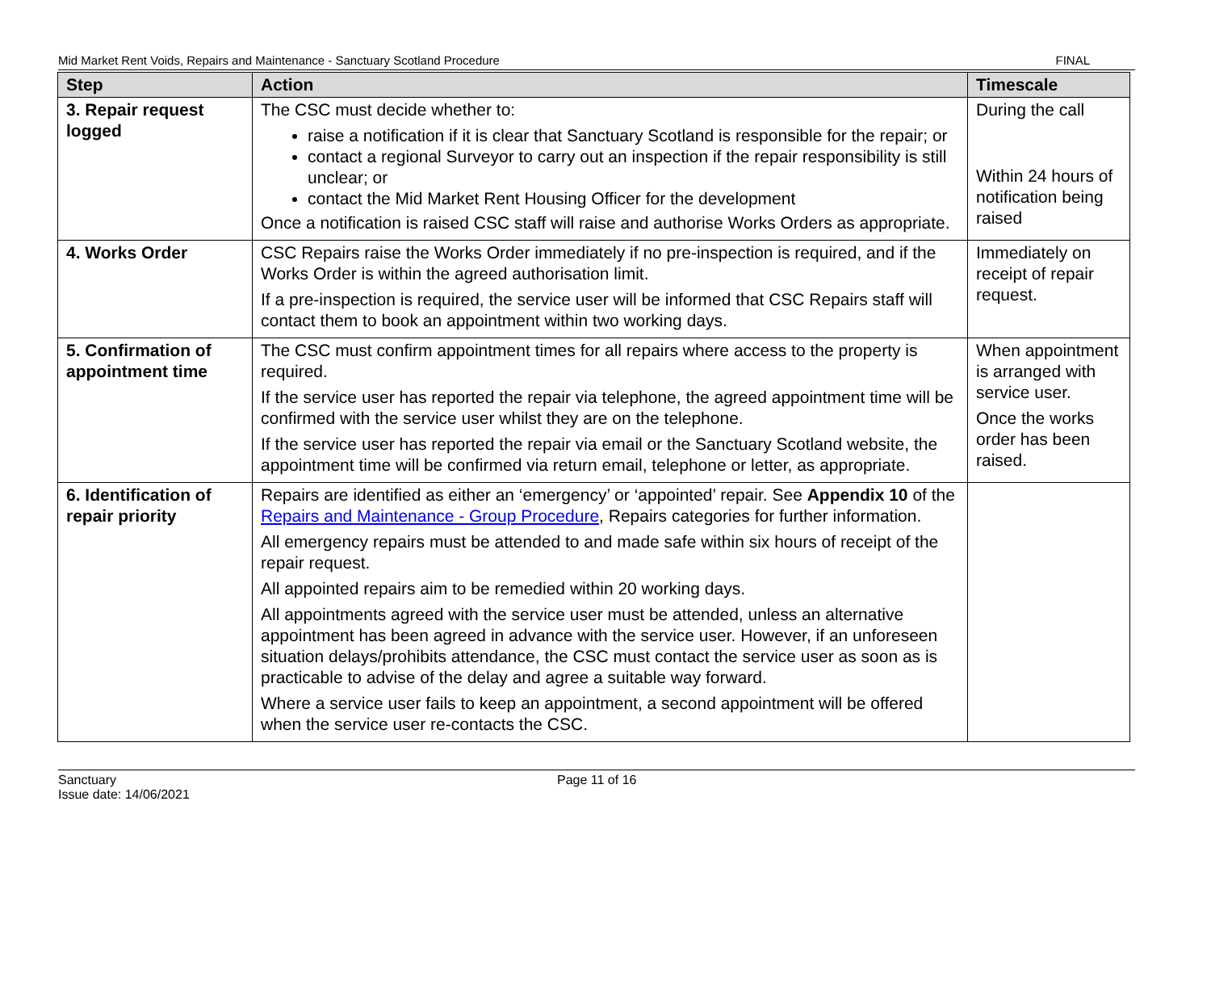Mid Market Rent Voids, Repairs and Maintenance - Sanctuary Scotland Procedure FINAL
| Step | Action | Timescale |
| --- | --- | --- |
| 3. Repair request logged | The CSC must decide whether to: raise a notification if it is clear that Sanctuary Scotland is responsible for the repair; or contact a regional Surveyor to carry out an inspection if the repair responsibility is still unclear; or contact the Mid Market Rent Housing Officer for the development Once a notification is raised CSC staff will raise and authorise Works Orders as appropriate. | During the call Within 24 hours of notification being raised |
| 4. Works Order | CSC Repairs raise the Works Order immediately if no pre-inspection is required, and if the Works Order is within the agreed authorisation limit. If a pre-inspection is required, the service user will be informed that CSC Repairs staff will contact them to book an appointment within two working days. | Immediately on receipt of repair request. |
| 5. Confirmation of appointment time | The CSC must confirm appointment times for all repairs where access to the property is required. If the service user has reported the repair via telephone, the agreed appointment time will be confirmed with the service user whilst they are on the telephone. If the service user has reported the repair via email or the Sanctuary Scotland website, the appointment time will be confirmed via return email, telephone or letter, as appropriate. | When appointment is arranged with service user. Once the works order has been raised. |
| 6. Identification of repair priority | Repairs are identified as either an ‘emergency’ or ‘appointed’ repair. See Appendix 10 of the Repairs and Maintenance - Group Procedure , Repairs categories for further information. All emergency repairs must be attended to and made safe within six hours of receipt of the repair request. All appointed repairs aim to be remedied within 20 working days. All appointments agreed with the service user must be attended, unless an alternative appointment has been agreed in advance with the service user. However, if an unforeseen situation delays/prohibits attendance, the CSC must contact the service user as soon as is practicable to advise of the delay and agree a suitable way forward. Where a service user fails to keep an appointment, a second appointment will be offered when the service user re-contacts the CSC. | |
Sanctuary
Issue date: 14/06/2021
Page 11 of 16